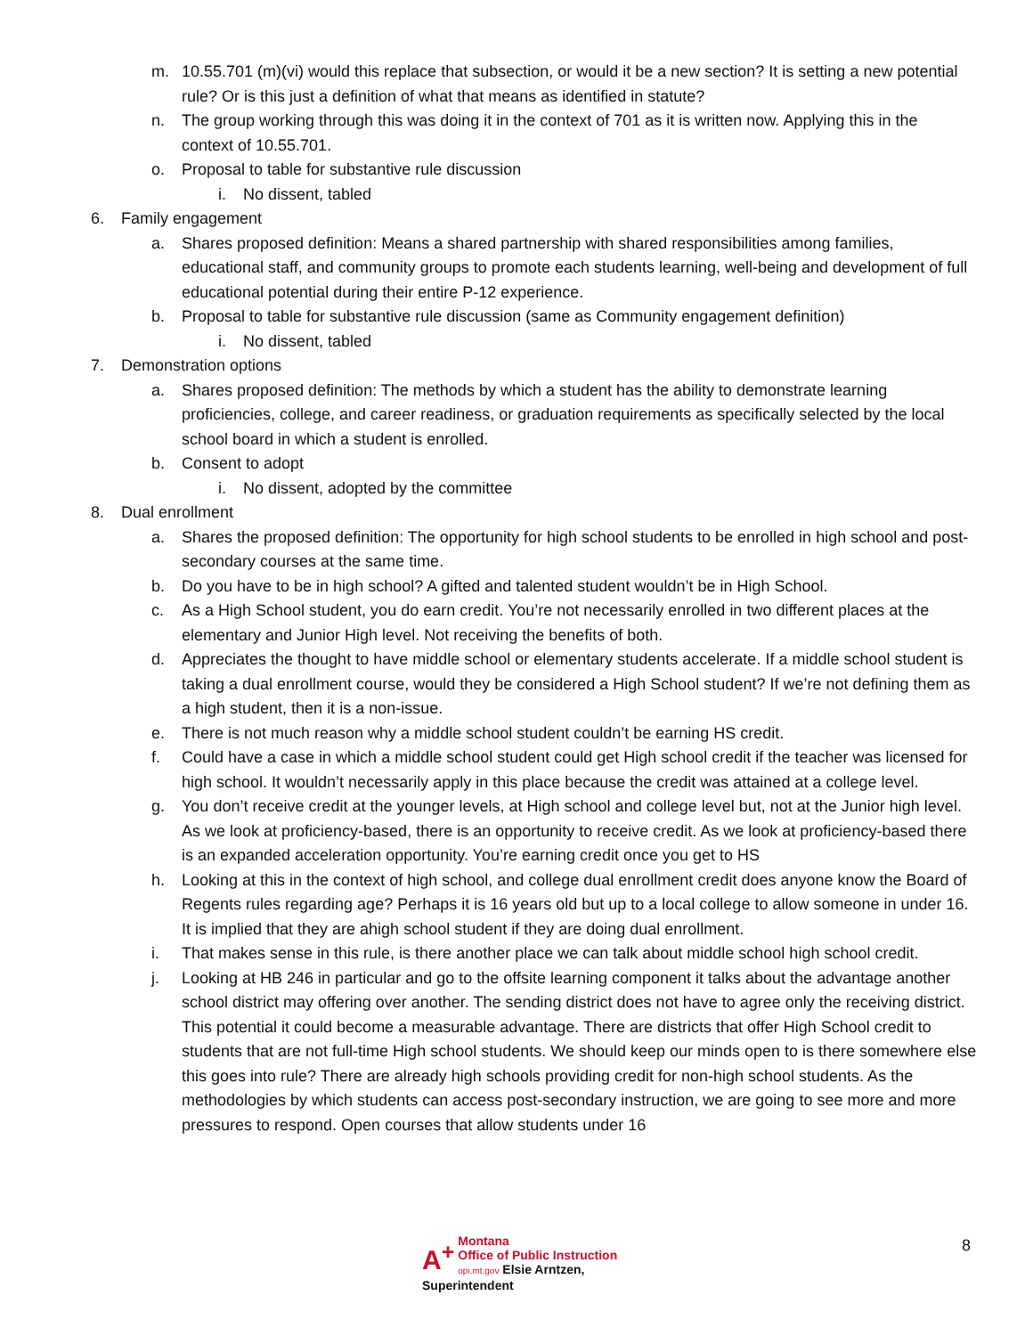m. 10.55.701 (m)(vi) would this replace that subsection, or would it be a new section? It is setting a new potential rule? Or is this just a definition of what that means as identified in statute?
n. The group working through this was doing it in the context of 701 as it is written now. Applying this in the context of 10.55.701.
o. Proposal to table for substantive rule discussion
i. No dissent, tabled
6. Family engagement
a. Shares proposed definition: Means a shared partnership with shared responsibilities among families, educational staff, and community groups to promote each students learning, well-being and development of full educational potential during their entire P-12 experience.
b. Proposal to table for substantive rule discussion (same as Community engagement definition)
i. No dissent, tabled
7. Demonstration options
a. Shares proposed definition: The methods by which a student has the ability to demonstrate learning proficiencies, college, and career readiness, or graduation requirements as specifically selected by the local school board in which a student is enrolled.
b. Consent to adopt
i. No dissent, adopted by the committee
8. Dual enrollment
a. Shares the proposed definition: The opportunity for high school students to be enrolled in high school and post-secondary courses at the same time.
b. Do you have to be in high school? A gifted and talented student wouldn’t be in High School.
c. As a High School student, you do earn credit. You’re not necessarily enrolled in two different places at the elementary and Junior High level. Not receiving the benefits of both.
d. Appreciates the thought to have middle school or elementary students accelerate. If a middle school student is taking a dual enrollment course, would they be considered a High School student? If we’re not defining them as a high student, then it is a non-issue.
e. There is not much reason why a middle school student couldn’t be earning HS credit.
f. Could have a case in which a middle school student could get High school credit if the teacher was licensed for high school. It wouldn’t necessarily apply in this place because the credit was attained at a college level.
g. You don’t receive credit at the younger levels, at High school and college level but, not at the Junior high level. As we look at proficiency-based, there is an opportunity to receive credit. As we look at proficiency-based there is an expanded acceleration opportunity. You’re earning credit once you get to HS
h. Looking at this in the context of high school, and college dual enrollment credit does anyone know the Board of Regents rules regarding age? Perhaps it is 16 years old but up to a local college to allow someone in under 16. It is implied that they are ahigh school student if they are doing dual enrollment.
i. That makes sense in this rule, is there another place we can talk about middle school high school credit.
j. Looking at HB 246 in particular and go to the offsite learning component it talks about the advantage another school district may offering over another. The sending district does not have to agree only the receiving district. This potential it could become a measurable advantage. There are districts that offer High School credit to students that are not full-time High school students. We should keep our minds open to is there somewhere else this goes into rule? There are already high schools providing credit for non-high school students. As the methodologies by which students can access post-secondary instruction, we are going to see more and more pressures to respond. Open courses that allow students under 16
A<sup>+</sup> Montana
Office of Public Instruction
opi.mt.gov Elsie Arntzen, Superintendent
8